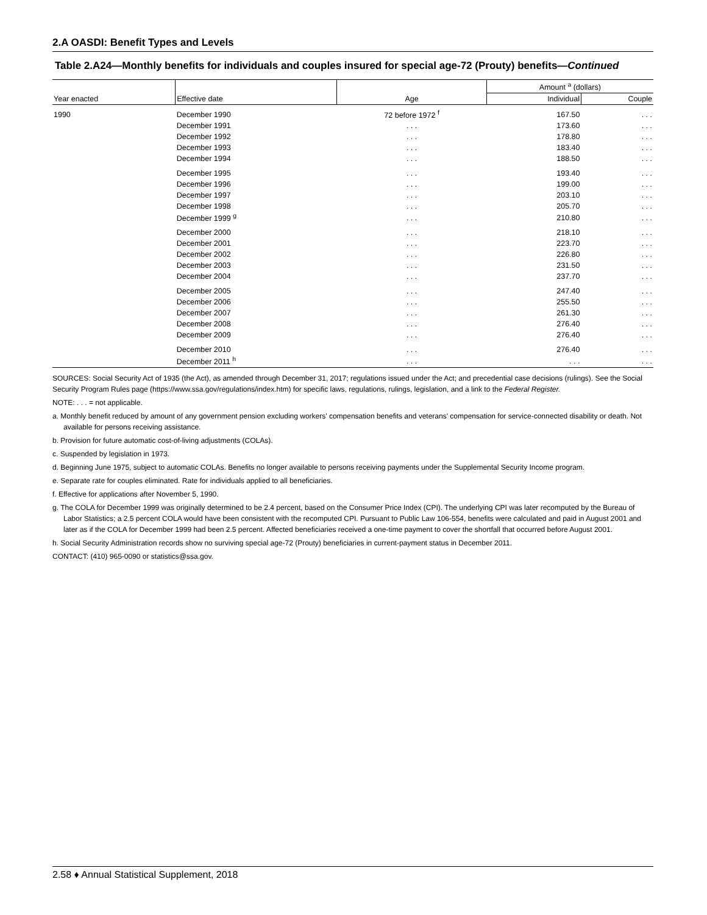2.A OASDI: Benefit Types and Levels
Table 2.A24—Monthly benefits for individuals and couples insured for special age-72 (Prouty) benefits—Continued
| Year enacted | Effective date | Age | Amount <sup>a</sup> (dollars) | |
| --- | --- | --- | --- | --- |
| | | | Individual | Couple |
| 1990 | December 1990 | 72 before 1972 <sup>f</sup> | 167.50 | . . . |
| | December 1991 | . . . | 173.60 | . . . |
| | December 1992 | . . . | 178.80 | . . . |
| | December 1993 | . . . | 183.40 | . . . |
| | December 1994 | . . . | 188.50 | . . . |
| | December 1995 | . . . | 193.40 | . . . |
| | December 1996 | . . . | 199.00 | . . . |
| | December 1997 | . . . | 203.10 | . . . |
| | December 1998 | . . . | 205.70 | . . . |
| | December 1999 <sup>g</sup> | . . . | 210.80 | . . . |
| | December 2000 | . . . | 218.10 | . . . |
| | December 2001 | . . . | 223.70 | . . . |
| | December 2002 | . . . | 226.80 | . . . |
| | December 2003 | . . . | 231.50 | . . . |
| | December 2004 | . . . | 237.70 | . . . |
| | December 2005 | . . . | 247.40 | . . . |
| | December 2006 | . . . | 255.50 | . . . |
| | December 2007 | . . . | 261.30 | . . . |
| | December 2008 | . . . | 276.40 | . . . |
| | December 2009 | . . . | 276.40 | . . . |
| | December 2010 | . . . | 276.40 | . . . |
| | December 2011 <sup>h</sup> | . . . | . . . | . . . |
SOURCES: Social Security Act of 1935 (the Act), as amended through December 31, 2017; regulations issued under the Act; and precedential case decisions (rulings). See the Social Security Program Rules page (https://www.ssa.gov/regulations/index.htm) for specific laws, regulations, rulings, legislation, and a link to the Federal Register.
NOTE: . . . = not applicable.
a. Monthly benefit reduced by amount of any government pension excluding workers' compensation benefits and veterans' compensation for service-connected disability or death. Not available for persons receiving assistance.
b. Provision for future automatic cost-of-living adjustments (COLAs).
c. Suspended by legislation in 1973.
d. Beginning June 1975, subject to automatic COLAs. Benefits no longer available to persons receiving payments under the Supplemental Security Income program.
e. Separate rate for couples eliminated. Rate for individuals applied to all beneficiaries.
f. Effective for applications after November 5, 1990.
g. The COLA for December 1999 was originally determined to be 2.4 percent, based on the Consumer Price Index (CPI). The underlying CPI was later recomputed by the Bureau of Labor Statistics; a 2.5 percent COLA would have been consistent with the recomputed CPI. Pursuant to Public Law 106-554, benefits were calculated and paid in August 2001 and later as if the COLA for December 1999 had been 2.5 percent. Affected beneficiaries received a one-time payment to cover the shortfall that occurred before August 2001.
h. Social Security Administration records show no surviving special age-72 (Prouty) beneficiaries in current-payment status in December 2011.
CONTACT: (410) 965-0090 or statistics@ssa.gov.
2.58 ♦ Annual Statistical Supplement, 2018